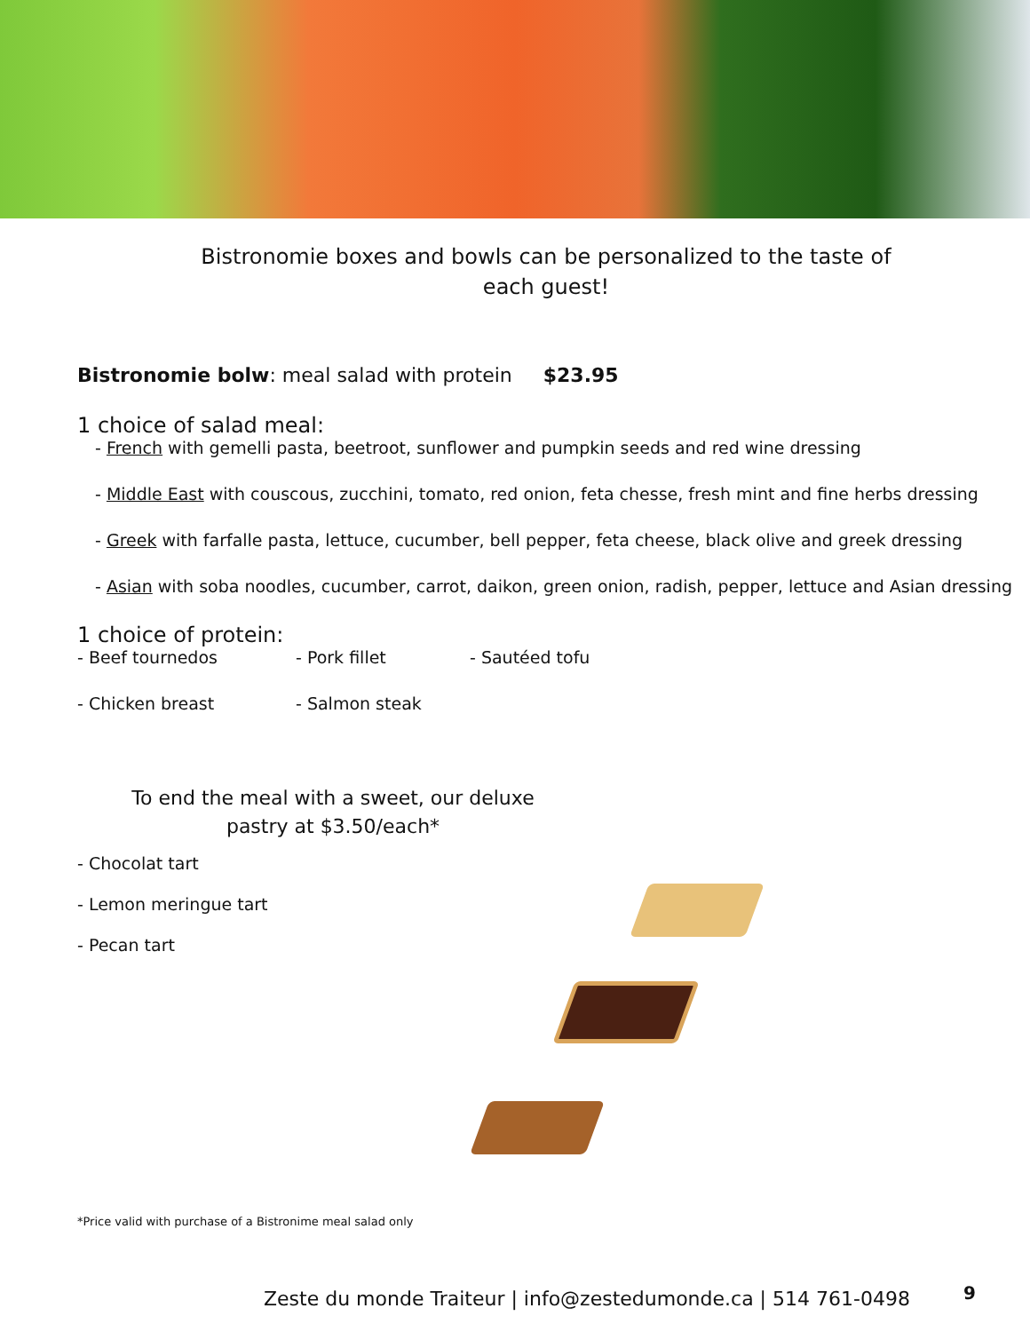Bistronomie boxes and bowls can be personalized to the taste of each guest!
Bistronomie bolw: meal salad with protein $23.95
1 choice of salad meal:
- French with gemelli pasta, beetroot, sunflower and pumpkin seeds and red wine dressing
- Middle East with couscous, zucchini, tomato, red onion, feta chesse, fresh mint and fine herbs dressing
- Greek with farfalle pasta, lettuce, cucumber, bell pepper, feta cheese, black olive and greek dressing
- Asian with soba noodles, cucumber, carrot, daikon, green onion, radish, pepper, lettuce and Asian dressing
1 choice of protein:
- Beef tournedos - Pork fillet - Sautéed tofu
- Chicken breast - Salmon steak
To end the meal with a sweet, our deluxe pastry at $3.50/each*
- Chocolat tart
- Lemon meringue tart
- Pecan tart
*Price valid with purchase of a Bistronime meal salad only
Zeste du monde Traiteur | info@zestedumonde.ca | 514 761-0498
9